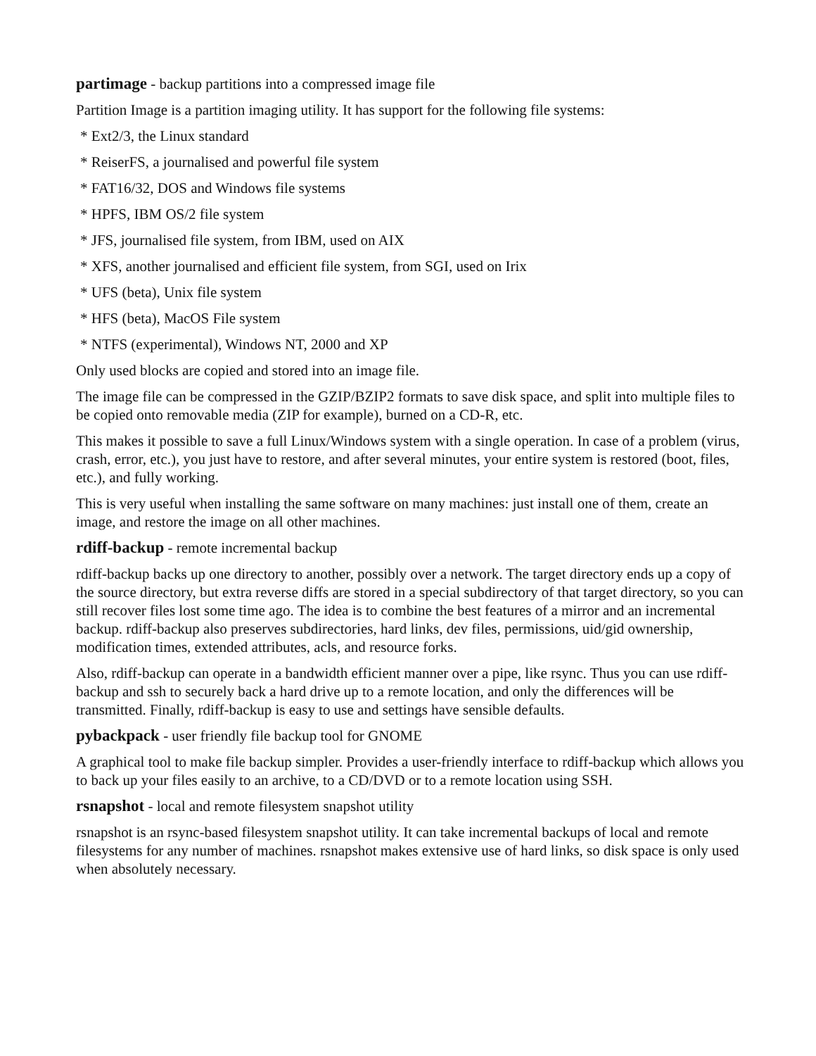partimage - backup partitions into a compressed image file
Partition Image is a partition imaging utility. It has support for the following file systems:
* Ext2/3, the Linux standard
* ReiserFS, a journalised and powerful file system
* FAT16/32, DOS and Windows file systems
* HPFS, IBM OS/2 file system
* JFS, journalised file system, from IBM, used on AIX
* XFS, another journalised and efficient file system, from SGI, used on Irix
* UFS (beta), Unix file system
* HFS (beta), MacOS File system
* NTFS (experimental), Windows NT, 2000 and XP
Only used blocks are copied and stored into an image file.
The image file can be compressed in the GZIP/BZIP2 formats to save disk space, and split into multiple files to be copied onto removable media (ZIP for example), burned on a CD-R, etc.
This makes it possible to save a full Linux/Windows system with a single operation. In case of a problem (virus, crash, error, etc.), you just have to restore, and after several minutes, your entire system is restored (boot, files, etc.), and fully working.
This is very useful when installing the same software on many machines: just install one of them, create an image, and restore the image on all other machines.
rdiff-backup - remote incremental backup
rdiff-backup backs up one directory to another, possibly over a network. The target directory ends up a copy of the source directory, but extra reverse diffs are stored in a special subdirectory of that target directory, so you can still recover files lost some time ago. The idea is to combine the best features of a mirror and an incremental backup. rdiff-backup also preserves subdirectories, hard links, dev files, permissions, uid/gid ownership, modification times, extended attributes, acls, and resource forks.
Also, rdiff-backup can operate in a bandwidth efficient manner over a pipe, like rsync. Thus you can use rdiff-backup and ssh to securely back a hard drive up to a remote location, and only the differences will be transmitted. Finally, rdiff-backup is easy to use and settings have sensible defaults.
pybackpack - user friendly file backup tool for GNOME
A graphical tool to make file backup simpler. Provides a user-friendly interface to rdiff-backup which allows you to back up your files easily to an archive, to a CD/DVD or to a remote location using SSH.
rsnapshot - local and remote filesystem snapshot utility
rsnapshot is an rsync-based filesystem snapshot utility. It can take incremental backups of local and remote filesystems for any number of machines. rsnapshot makes extensive use of hard links, so disk space is only used when absolutely necessary.